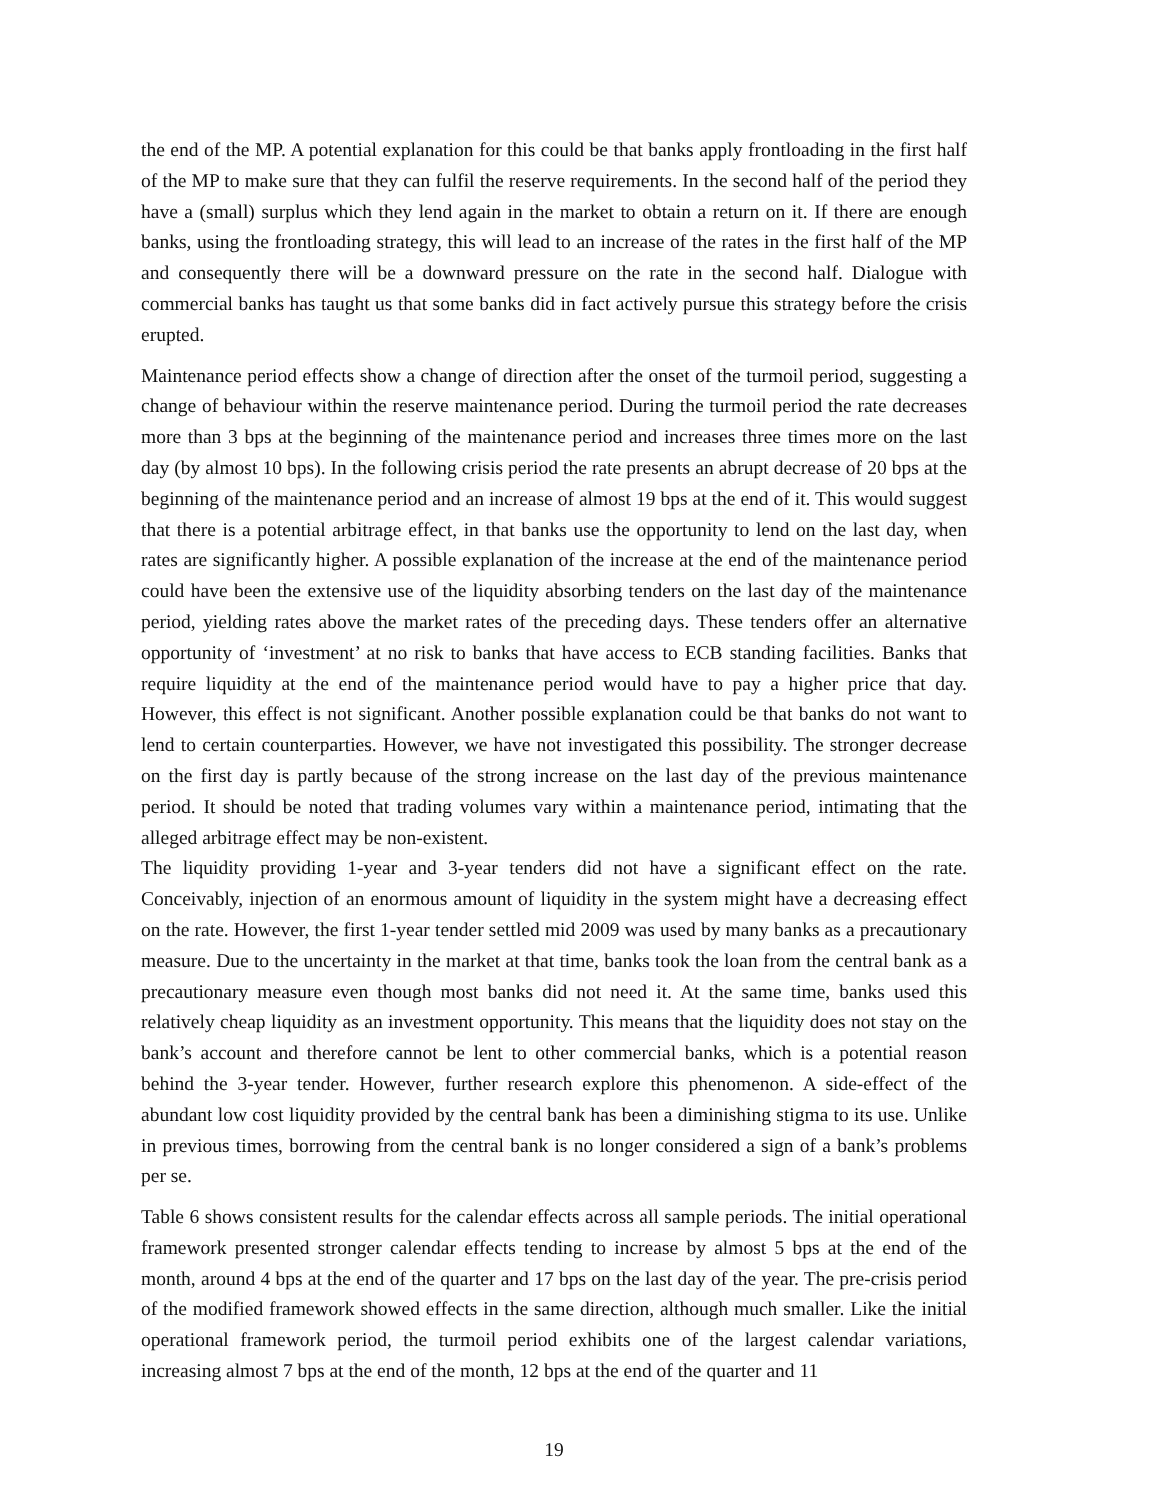the end of the MP. A potential explanation for this could be that banks apply frontloading in the first half of the MP to make sure that they can fulfil the reserve requirements. In the second half of the period they have a (small) surplus which they lend again in the market to obtain a return on it. If there are enough banks, using the frontloading strategy, this will lead to an increase of the rates in the first half of the MP and consequently there will be a downward pressure on the rate in the second half. Dialogue with commercial banks has taught us that some banks did in fact actively pursue this strategy before the crisis erupted.
Maintenance period effects show a change of direction after the onset of the turmoil period, suggesting a change of behaviour within the reserve maintenance period. During the turmoil period the rate decreases more than 3 bps at the beginning of the maintenance period and increases three times more on the last day (by almost 10 bps). In the following crisis period the rate presents an abrupt decrease of 20 bps at the beginning of the maintenance period and an increase of almost 19 bps at the end of it. This would suggest that there is a potential arbitrage effect, in that banks use the opportunity to lend on the last day, when rates are significantly higher. A possible explanation of the increase at the end of the maintenance period could have been the extensive use of the liquidity absorbing tenders on the last day of the maintenance period, yielding rates above the market rates of the preceding days. These tenders offer an alternative opportunity of ‘investment’ at no risk to banks that have access to ECB standing facilities. Banks that require liquidity at the end of the maintenance period would have to pay a higher price that day. However, this effect is not significant. Another possible explanation could be that banks do not want to lend to certain counterparties. However, we have not investigated this possibility. The stronger decrease on the first day is partly because of the strong increase on the last day of the previous maintenance period. It should be noted that trading volumes vary within a maintenance period, intimating that the alleged arbitrage effect may be non-existent.
The liquidity providing 1-year and 3-year tenders did not have a significant effect on the rate. Conceivably, injection of an enormous amount of liquidity in the system might have a decreasing effect on the rate. However, the first 1-year tender settled mid 2009 was used by many banks as a precautionary measure. Due to the uncertainty in the market at that time, banks took the loan from the central bank as a precautionary measure even though most banks did not need it. At the same time, banks used this relatively cheap liquidity as an investment opportunity. This means that the liquidity does not stay on the bank’s account and therefore cannot be lent to other commercial banks, which is a potential reason behind the 3-year tender. However, further research explore this phenomenon. A side-effect of the abundant low cost liquidity provided by the central bank has been a diminishing stigma to its use. Unlike in previous times, borrowing from the central bank is no longer considered a sign of a bank’s problems per se.
Table 6 shows consistent results for the calendar effects across all sample periods. The initial operational framework presented stronger calendar effects tending to increase by almost 5 bps at the end of the month, around 4 bps at the end of the quarter and 17 bps on the last day of the year. The pre-crisis period of the modified framework showed effects in the same direction, although much smaller. Like the initial operational framework period, the turmoil period exhibits one of the largest calendar variations, increasing almost 7 bps at the end of the month, 12 bps at the end of the quarter and 11
19